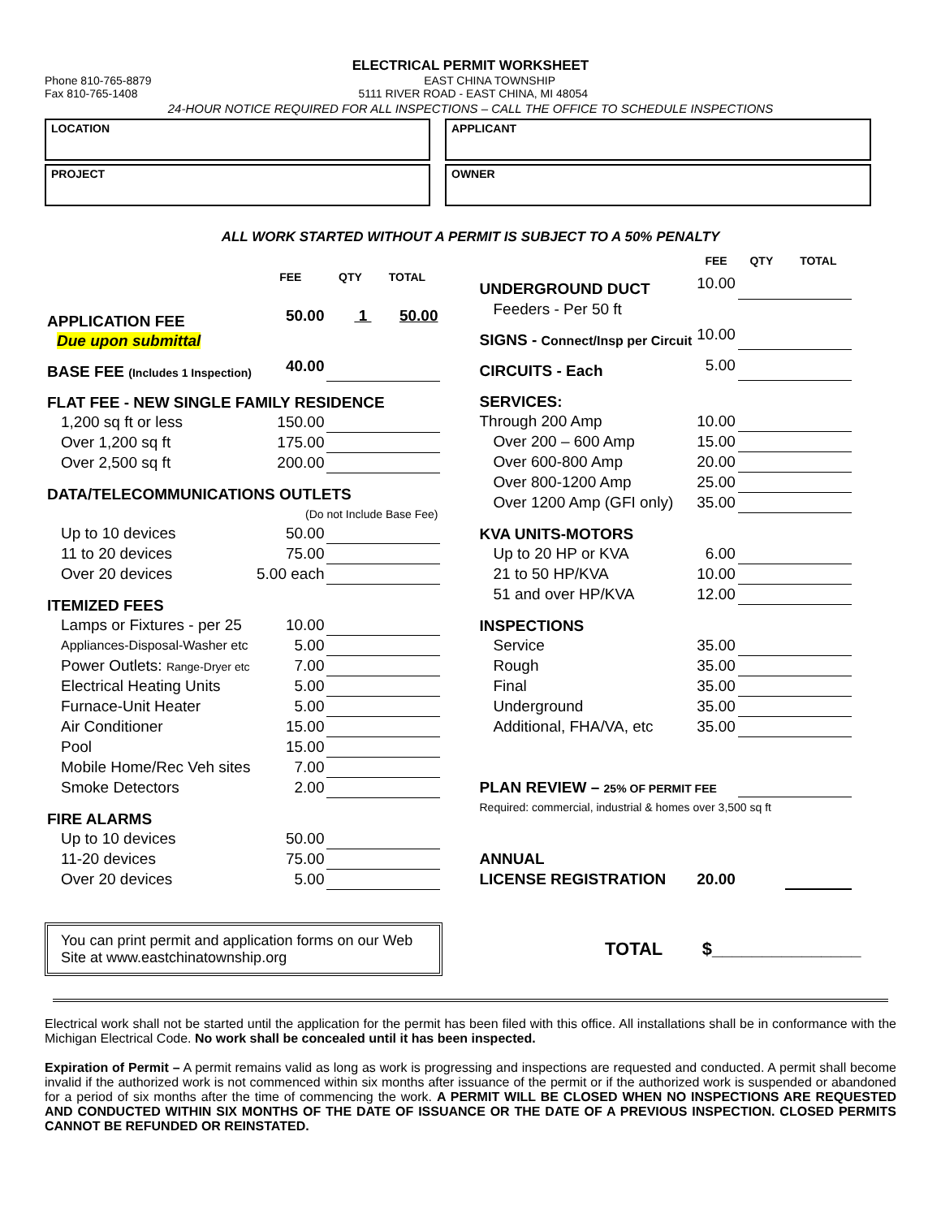ELECTRICAL PERMIT WORKSHEET
Phone 810-765-8879 EAST CHINA TOWNSHIP
Fax 810-765-1408 5111 RIVER ROAD - EAST CHINA, MI 48054
24-HOUR NOTICE REQUIRED FOR ALL INSPECTIONS – CALL THE OFFICE TO SCHEDULE INSPECTIONS
LOCATION
APPLICANT
PROJECT
OWNER
ALL WORK STARTED WITHOUT A PERMIT IS SUBJECT TO A 50% PENALTY
| | FEE | QTY | TOTAL |
| --- | --- | --- | --- |
| APPLICATION FEE | 50.00 | 1 | 50.00 |
| Due upon submittal | | | |
| BASE FEE (Includes 1 Inspection) | 40.00 | | |
| FLAT FEE - NEW SINGLE FAMILY RESIDENCE | | | |
| 1,200 sq ft or less | 150.00 | | |
| Over 1,200 sq ft | 175.00 | | |
| Over 2,500 sq ft | 200.00 | | |
| DATA/TELECOMMUNICATIONS OUTLETS | | | |
| (Do not Include Base Fee) | | | |
| Up to 10 devices | 50.00 | | |
| 11 to 20 devices | 75.00 | | |
| Over 20 devices | 5.00 each | | |
| ITEMIZED FEES | | | |
| Lamps or Fixtures - per 25 | 10.00 | | |
| Appliances-Disposal-Washer etc | 5.00 | | |
| Power Outlets: Range-Dryer etc | 7.00 | | |
| Electrical Heating Units | 5.00 | | |
| Furnace-Unit Heater | 5.00 | | |
| Air Conditioner | 15.00 | | |
| Pool | 15.00 | | |
| Mobile Home/Rec Veh sites | 7.00 | | |
| Smoke Detectors | 2.00 | | |
| FIRE ALARMS | | | |
| Up to 10 devices | 50.00 | | |
| 11-20 devices | 75.00 | | |
| Over 20 devices | 5.00 | | |
| | FEE | QTY | TOTAL |
| --- | --- | --- | --- |
| UNDERGROUND DUCT | 10.00 | | |
| Feeders - Per 50 ft | | | |
| SIGNS - Connect/Insp per Circuit | 10.00 | | |
| CIRCUITS - Each | 5.00 | | |
| SERVICES: | | | |
| Through 200 Amp | 10.00 | | |
| Over 200 – 600 Amp | 15.00 | | |
| Over 600-800 Amp | 20.00 | | |
| Over 800-1200 Amp | 25.00 | | |
| Over 1200 Amp (GFI only) | 35.00 | | |
| KVA UNITS-MOTORS | | | |
| Up to 20 HP or KVA | 6.00 | | |
| 21 to 50 HP/KVA | 10.00 | | |
| 51 and over HP/KVA | 12.00 | | |
| INSPECTIONS | | | |
| Service | 35.00 | | |
| Rough | 35.00 | | |
| Final | 35.00 | | |
| Underground | 35.00 | | |
| Additional, FHA/VA, etc | 35.00 | | |
| PLAN REVIEW – 25% OF PERMIT FEE | | | |
| Required: commercial, industrial & homes over 3,500 sq ft | | | |
| ANNUAL | | | |
| LICENSE REGISTRATION | 20.00 | | |
You can print permit and application forms on our Web Site at www.eastchinatownship.org
TOTAL $_______________
Electrical work shall not be started until the application for the permit has been filed with this office. All installations shall be in conformance with the Michigan Electrical Code. No work shall be concealed until it has been inspected.
Expiration of Permit – A permit remains valid as long as work is progressing and inspections are requested and conducted. A permit shall become invalid if the authorized work is not commenced within six months after issuance of the permit or if the authorized work is suspended or abandoned for a period of six months after the time of commencing the work. A PERMIT WILL BE CLOSED WHEN NO INSPECTIONS ARE REQUESTED AND CONDUCTED WITHIN SIX MONTHS OF THE DATE OF ISSUANCE OR THE DATE OF A PREVIOUS INSPECTION. CLOSED PERMITS CANNOT BE REFUNDED OR REINSTATED.